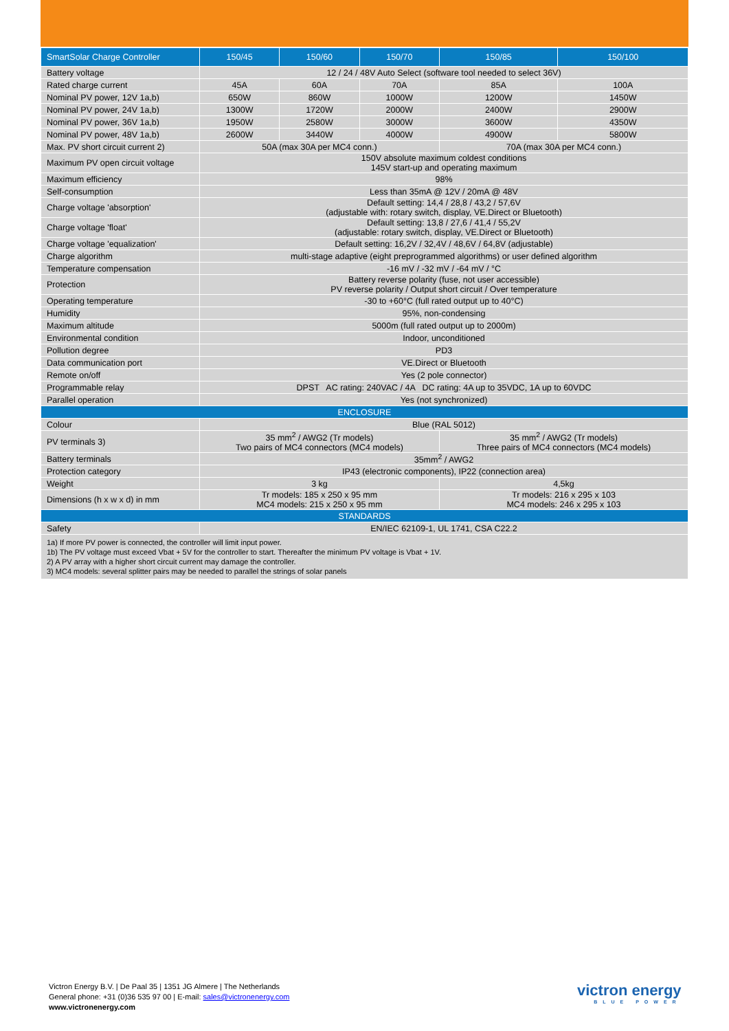| SmartSolar Charge Controller | 150/45 | 150/60 | 150/70 | 150/85 | 150/100 |
| --- | --- | --- | --- | --- | --- |
| Battery voltage | 12 / 24 / 48V Auto Select (software tool needed to select 36V) | | | | |
| Rated charge current | 45A | 60A | 70A | 85A | 100A |
| Nominal PV power, 12V 1a,b) | 650W | 860W | 1000W | 1200W | 1450W |
| Nominal PV power, 24V 1a,b) | 1300W | 1720W | 2000W | 2400W | 2900W |
| Nominal PV power, 36V 1a,b) | 1950W | 2580W | 3000W | 3600W | 4350W |
| Nominal PV power, 48V 1a,b) | 2600W | 3440W | 4000W | 4900W | 5800W |
| Max. PV short circuit current 2) | 50A (max 30A per MC4 conn.) | | | 70A (max 30A per MC4 conn.) | |
| Maximum PV open circuit voltage | 150V absolute maximum coldest conditions 145V start-up and operating maximum | | | | |
| Maximum efficiency | 98% | | | | |
| Self-consumption | Less than 35mA @ 12V / 20mA @ 48V | | | | |
| Charge voltage 'absorption' | Default setting: 14,4 / 28,8 / 43,2 / 57,6V (adjustable with: rotary switch, display, VE.Direct or Bluetooth) | | | | |
| Charge voltage 'float' | Default setting: 13,8 / 27,6 / 41,4 / 55,2V (adjustable: rotary switch, display, VE.Direct or Bluetooth) | | | | |
| Charge voltage 'equalization' | Default setting: 16,2V / 32,4V / 48,6V / 64,8V (adjustable) | | | | |
| Charge algorithm | multi-stage adaptive (eight preprogrammed algorithms) or user defined algorithm | | | | |
| Temperature compensation | -16 mV / -32 mV / -64 mV / °C | | | | |
| Protection | Battery reverse polarity (fuse, not user accessible) PV reverse polarity / Output short circuit / Over temperature | | | | |
| Operating temperature | -30 to +60°C (full rated output up to 40°C) | | | | |
| Humidity | 95%, non-condensing | | | | |
| Maximum altitude | 5000m (full rated output up to 2000m) | | | | |
| Environmental condition | Indoor, unconditioned | | | | |
| Pollution degree | PD3 | | | | |
| Data communication port | VE.Direct or Bluetooth | | | | |
| Remote on/off | Yes (2 pole connector) | | | | |
| Programmable relay | DPST AC rating: 240VAC / 4A DC rating: 4A up to 35VDC, 1A up to 60VDC | | | | |
| Parallel operation | Yes (not synchronized) | | | | |
| ENCLOSURE | | | | | |
| Colour | Blue (RAL 5012) | | | | |
| PV terminals 3) | 35 mm<sup>2</sup> / AWG2 (Tr models) Two pairs of MC4 connectors (MC4 models) | | | 35 mm<sup>2</sup> / AWG2 (Tr models) Three pairs of MC4 connectors (MC4 models) | |
| Battery terminals | 35mm<sup>2</sup> / AWG2 | | | | |
| Protection category | IP43 (electronic components), IP22 (connection area) | | | | |
| Weight | 3 kg | | | 4,5kg | |
| Dimensions (h x w x d) in mm | Tr models: 185 x 250 x 95 mm MC4 models: 215 x 250 x 95 mm | | | Tr models: 216 x 295 x 103 MC4 models: 246 x 295 x 103 | |
| STANDARDS | | | | | |
| Safety | EN/IEC 62109-1, UL 1741, CSA C22.2 | | | | |
| 1a) If more PV power is connected, the controller will limit input power. 1b) The PV voltage must exceed Vbat + 5V for the controller to start. Thereafter the minimum PV voltage is Vbat + 1V. 2) A PV array with a higher short circuit current may damage the controller. 3) MC4 models: several splitter pairs may be needed to parallel the strings of solar panels | | | | | |
Victron Energy B.V. | De Paal 35 | 1351 JG Almere | The Netherlands
General phone: +31 (0)36 535 97 00 | E-mail: sales@victronenergy.com
www.victronenergy.com
victron energy
BLUE POWER